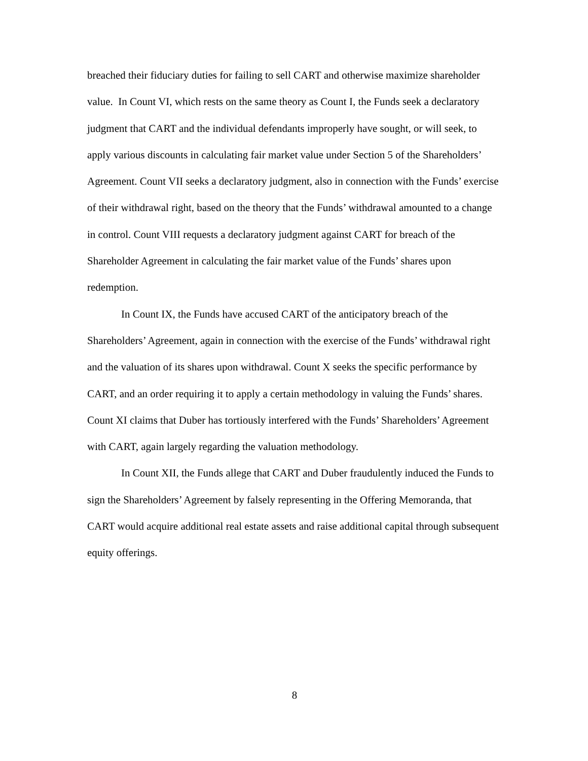breached their fiduciary duties for failing to sell CART and otherwise maximize shareholder value. In Count VI, which rests on the same theory as Count I, the Funds seek a declaratory judgment that CART and the individual defendants improperly have sought, or will seek, to apply various discounts in calculating fair market value under Section 5 of the Shareholders’ Agreement. Count VII seeks a declaratory judgment, also in connection with the Funds’ exercise of their withdrawal right, based on the theory that the Funds’ withdrawal amounted to a change in control. Count VIII requests a declaratory judgment against CART for breach of the Shareholder Agreement in calculating the fair market value of the Funds’ shares upon redemption.
In Count IX, the Funds have accused CART of the anticipatory breach of the Shareholders’ Agreement, again in connection with the exercise of the Funds’ withdrawal right and the valuation of its shares upon withdrawal. Count X seeks the specific performance by CART, and an order requiring it to apply a certain methodology in valuing the Funds’ shares. Count XI claims that Duber has tortiously interfered with the Funds’ Shareholders’ Agreement with CART, again largely regarding the valuation methodology.
In Count XII, the Funds allege that CART and Duber fraudulently induced the Funds to sign the Shareholders’ Agreement by falsely representing in the Offering Memoranda, that CART would acquire additional real estate assets and raise additional capital through subsequent equity offerings.
8